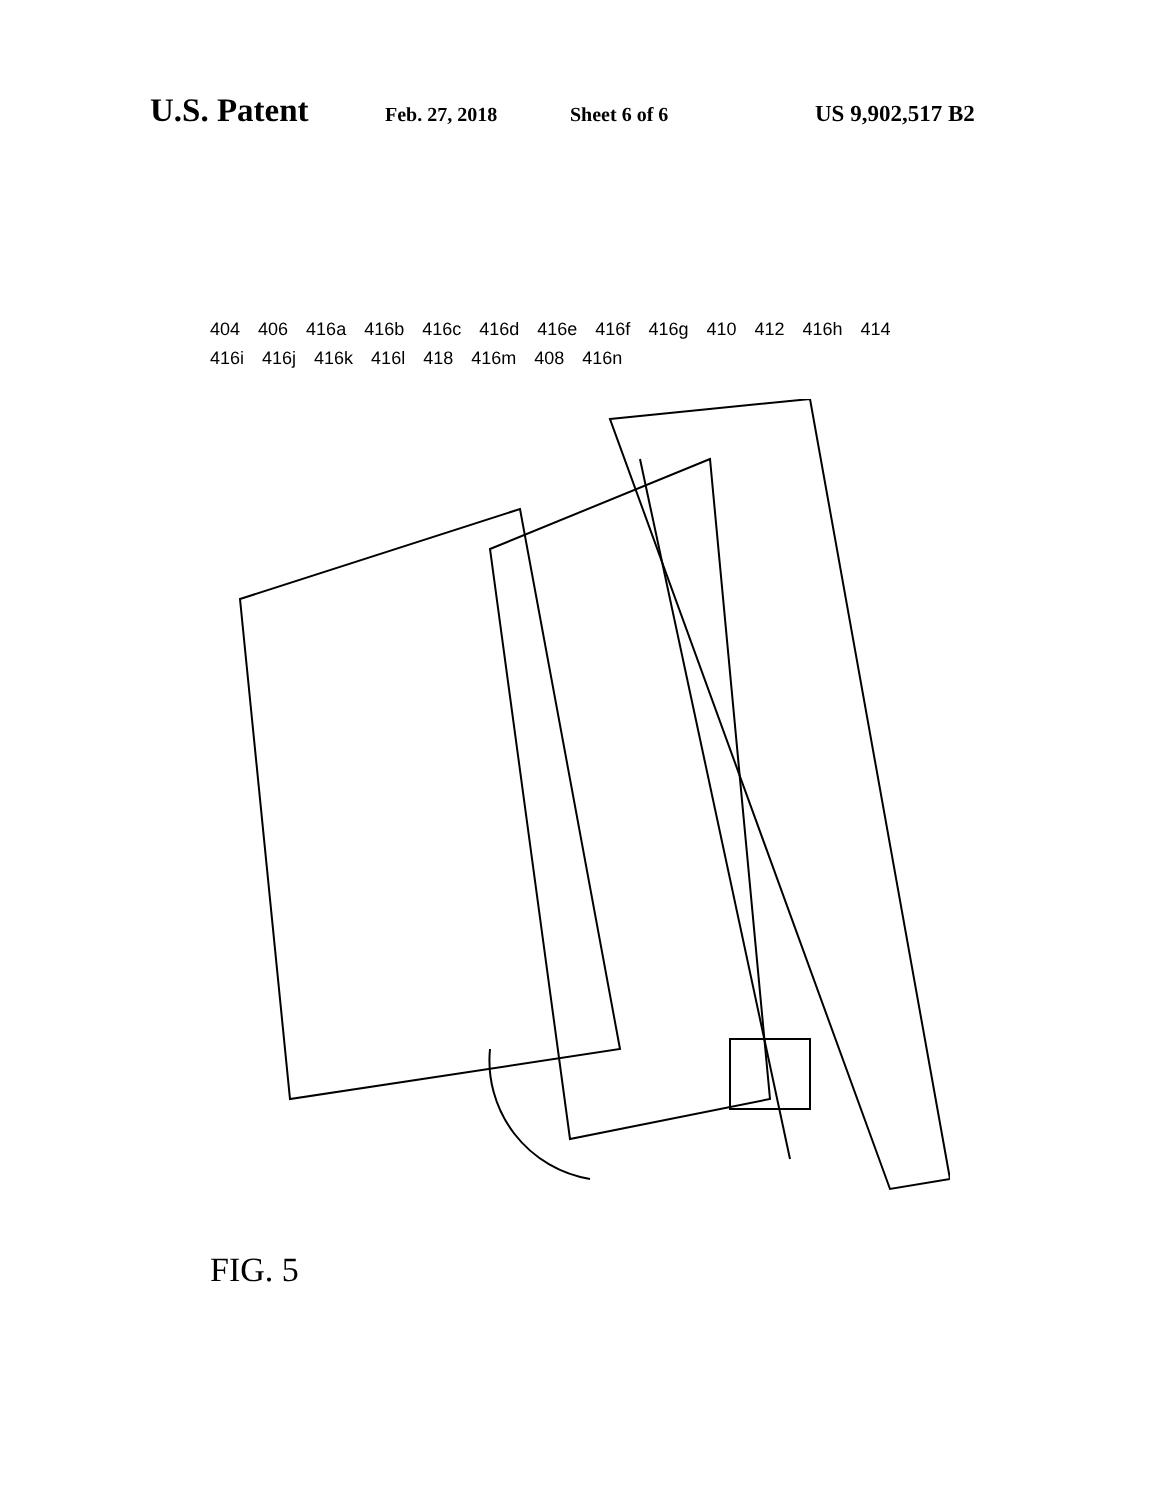U.S. Patent Feb. 27, 2018 Sheet 6 of 6 US 9,902,517 B2
404 406 416a 416b 416c 416d 416e 416f 416g 410 412 416h 414 416i 416j 416k 416l 418 416m 408 416n
FIG. 5